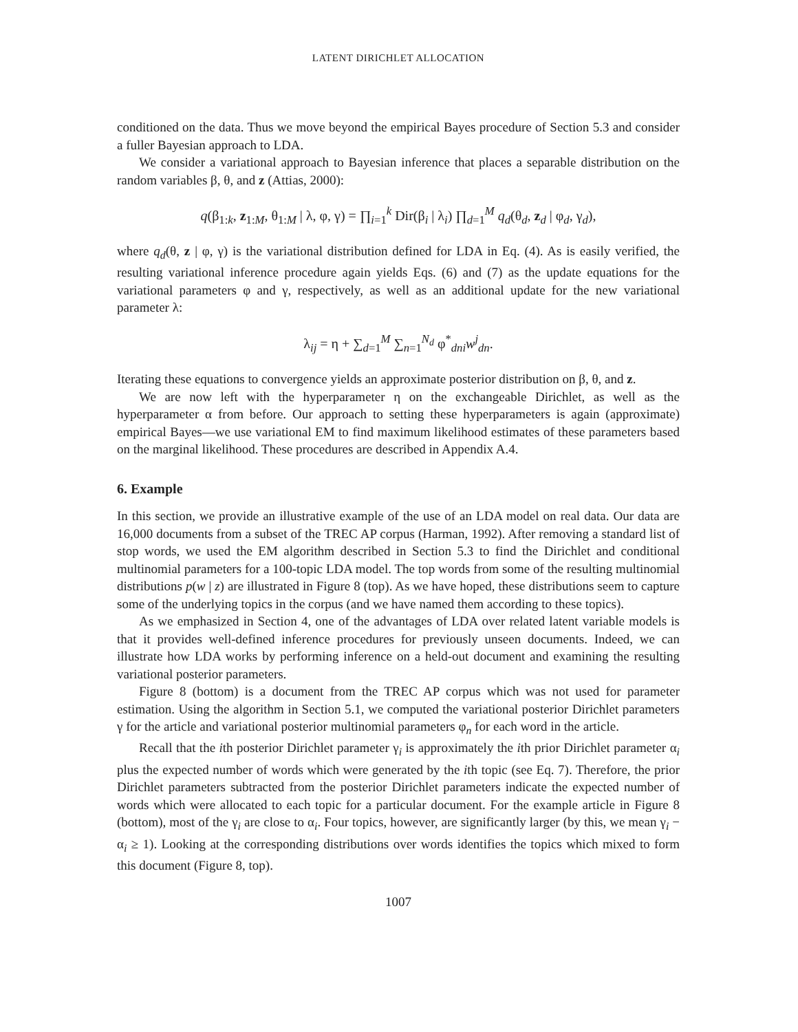LATENT DIRICHLET ALLOCATION
conditioned on the data. Thus we move beyond the empirical Bayes procedure of Section 5.3 and consider a fuller Bayesian approach to LDA.
We consider a variational approach to Bayesian inference that places a separable distribution on the random variables β, θ, and z (Attias, 2000):
q(β<sub>1:k</sub>, z<sub>1:M</sub>, θ<sub>1:M</sub> | λ, φ, γ) = ∏<sub>i=1</sub><sup>k</sup> Dir(β<sub>i</sub> | λ<sub>i</sub>) ∏<sub>d=1</sub><sup>M</sup> q<sub>d</sub>(θ<sub>d</sub>, z<sub>d</sub> | φ<sub>d</sub>, γ<sub>d</sub>),
where q<sub>d</sub>(θ, z | φ, γ) is the variational distribution defined for LDA in Eq. (4). As is easily verified, the resulting variational inference procedure again yields Eqs. (6) and (7) as the update equations for the variational parameters φ and γ, respectively, as well as an additional update for the new variational parameter λ:
λ<sub>ij</sub> = η + ∑<sub>d=1</sub><sup>M</sup> ∑<sub>n=1</sub><sup>N<sub>d</sub></sup> φ<sup>*</sup><sub>dni</sub>w<sup>j</sup><sub>dn</sub>.
Iterating these equations to convergence yields an approximate posterior distribution on β, θ, and z.
We are now left with the hyperparameter η on the exchangeable Dirichlet, as well as the hyperparameter α from before. Our approach to setting these hyperparameters is again (approximate) empirical Bayes—we use variational EM to find maximum likelihood estimates of these parameters based on the marginal likelihood. These procedures are described in Appendix A.4.
6. Example
In this section, we provide an illustrative example of the use of an LDA model on real data. Our data are 16,000 documents from a subset of the TREC AP corpus (Harman, 1992). After removing a standard list of stop words, we used the EM algorithm described in Section 5.3 to find the Dirichlet and conditional multinomial parameters for a 100-topic LDA model. The top words from some of the resulting multinomial distributions p(w | z) are illustrated in Figure 8 (top). As we have hoped, these distributions seem to capture some of the underlying topics in the corpus (and we have named them according to these topics).
As we emphasized in Section 4, one of the advantages of LDA over related latent variable models is that it provides well-defined inference procedures for previously unseen documents. Indeed, we can illustrate how LDA works by performing inference on a held-out document and examining the resulting variational posterior parameters.
Figure 8 (bottom) is a document from the TREC AP corpus which was not used for parameter estimation. Using the algorithm in Section 5.1, we computed the variational posterior Dirichlet parameters γ for the article and variational posterior multinomial parameters φ<sub>n</sub> for each word in the article.
Recall that the ith posterior Dirichlet parameter γ<sub>i</sub> is approximately the ith prior Dirichlet parameter α<sub>i</sub> plus the expected number of words which were generated by the ith topic (see Eq. 7). Therefore, the prior Dirichlet parameters subtracted from the posterior Dirichlet parameters indicate the expected number of words which were allocated to each topic for a particular document. For the example article in Figure 8 (bottom), most of the γ<sub>i</sub> are close to α<sub>i</sub>. Four topics, however, are significantly larger (by this, we mean γ<sub>i</sub> − α<sub>i</sub> ≥ 1). Looking at the corresponding distributions over words identifies the topics which mixed to form this document (Figure 8, top).
1007